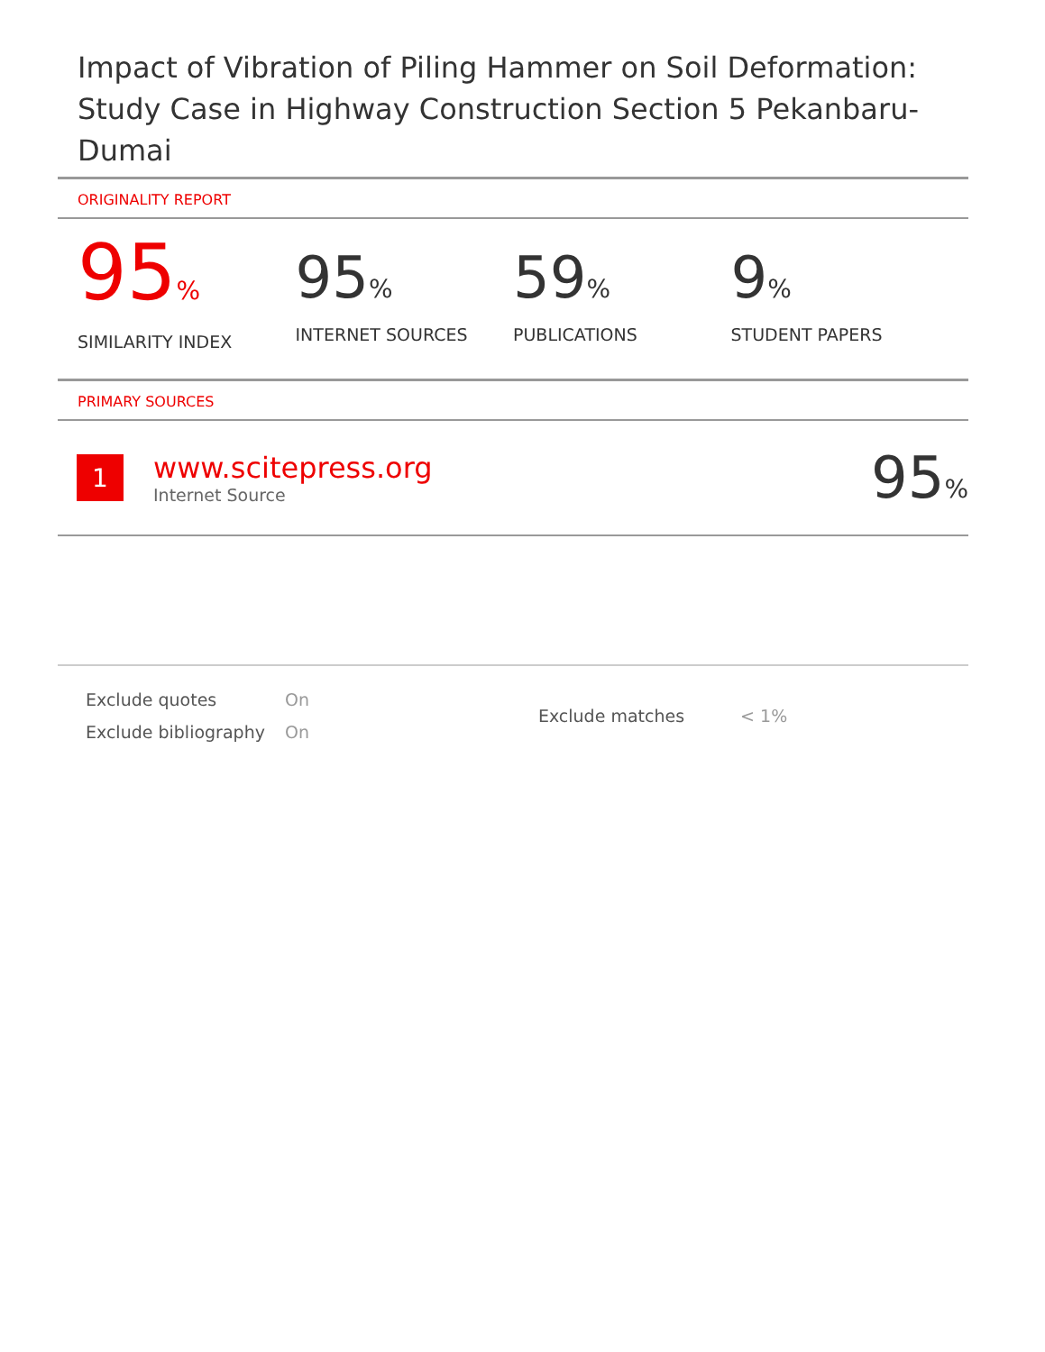Impact of Vibration of Piling Hammer on Soil Deformation: Study Case in Highway Construction Section 5 Pekanbaru-Dumai
ORIGINALITY REPORT
95%
SIMILARITY INDEX
95%
INTERNET SOURCES
59%
PUBLICATIONS
9%
STUDENT PAPERS
PRIMARY SOURCES
1
www.scitepress.org
Internet Source
95%
| Exclude quotes | On |
| Exclude bibliography | On |
| Exclude matches | < 1% |